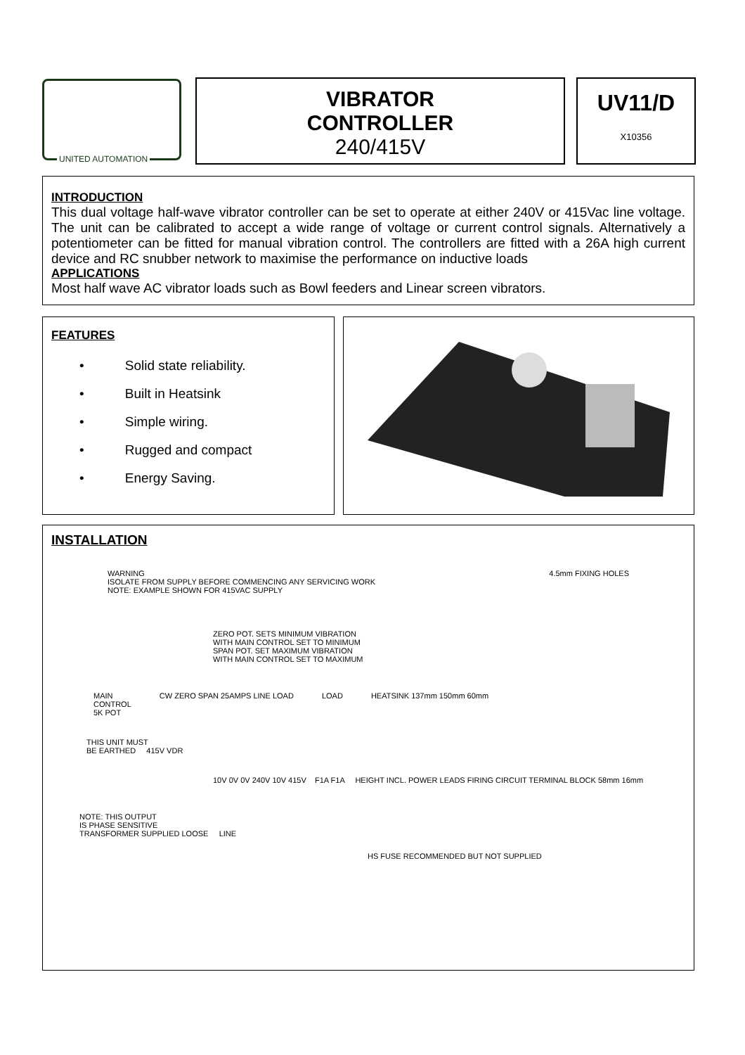UNITED AUTOMATION
VIBRATOR
CONTROLLER
240/415V
UV11/D
X10356
INTRODUCTION
This dual voltage half-wave vibrator controller can be set to operate at either 240V or 415Vac line voltage. The unit can be calibrated to accept a wide range of voltage or current control signals. Alternatively a potentiometer can be fitted for manual vibration control. The controllers are fitted with a 26A high current device and RC snubber network to maximise the performance on inductive loads
APPLICATIONS
Most half wave AC vibrator loads such as Bowl feeders and Linear screen vibrators.
FEATURES
• Solid state reliability.
• Built in Heatsink
• Simple wiring.
• Rugged and compact
• Energy Saving.
INSTALLATION
WARNING
ISOLATE FROM SUPPLY BEFORE COMMENCING ANY SERVICING WORK
NOTE: EXAMPLE SHOWN FOR 415VAC SUPPLY
4.5mm FIXING HOLES
ZERO POT. SETS MINIMUM VIBRATION
WITH MAIN CONTROL SET TO MINIMUM
SPAN POT. SET MAXIMUM VIBRATION
WITH MAIN CONTROL SET TO MAXIMUM
MAIN
CONTROL
5K POT
CW ZERO SPAN 25AMPS LINE LOAD LOAD HEATSINK 137mm 150mm 60mm
THIS UNIT MUST
BE EARTHED 415V VDR
10V 0V 0V 240V 10V 415V F1A F1A HEIGHT INCL. POWER LEADS FIRING CIRCUIT TERMINAL BLOCK 58mm 16mm
NOTE: THIS OUTPUT
IS PHASE SENSITIVE
TRANSFORMER SUPPLIED LOOSE LINE
HS FUSE RECOMMENDED BUT NOT SUPPLIED